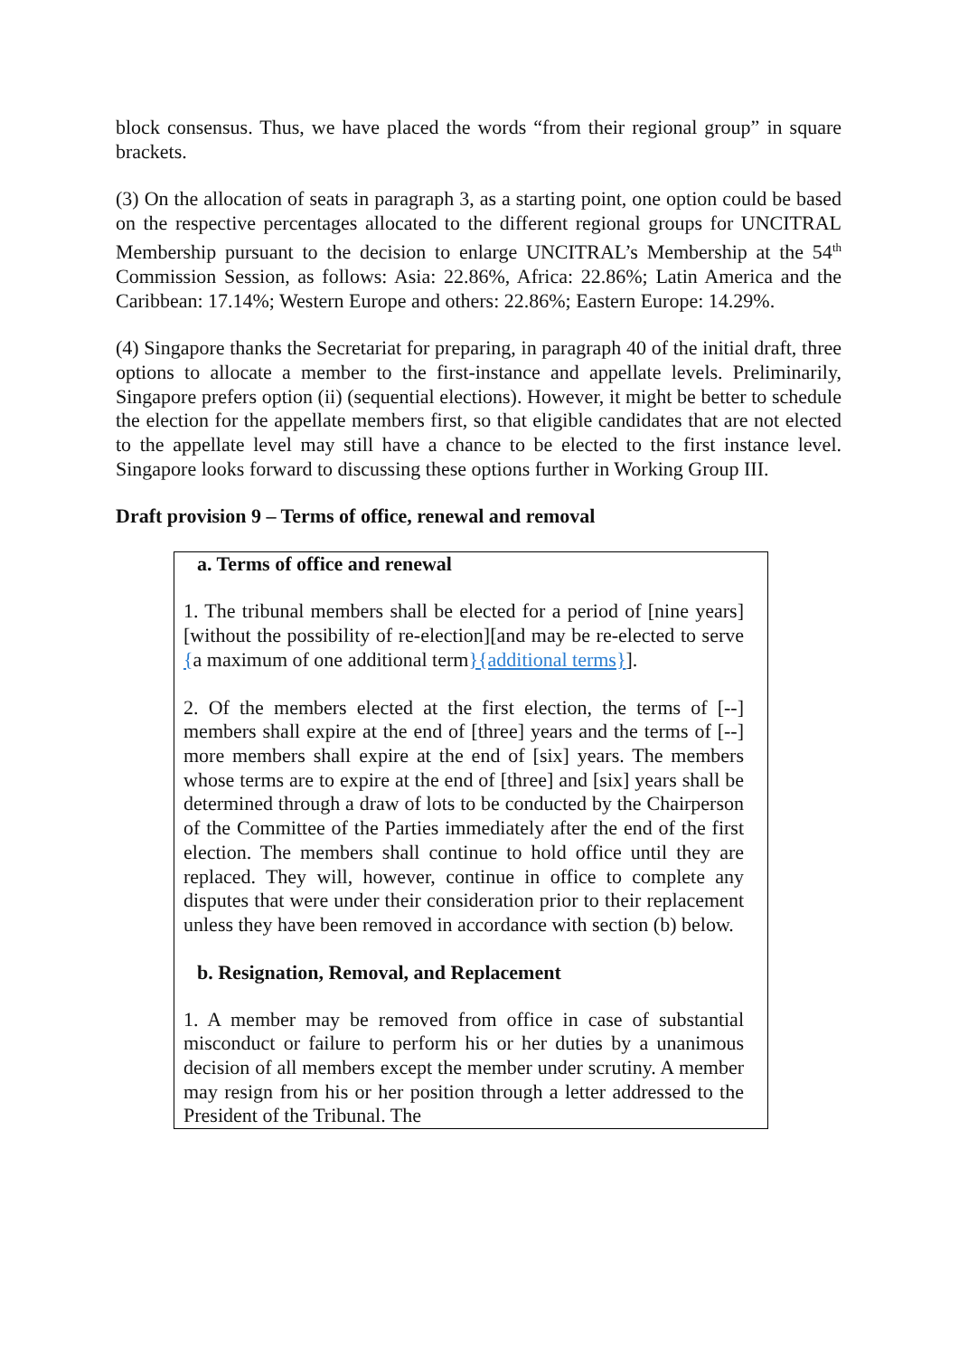block consensus. Thus, we have placed the words “from their regional group” in square brackets.
(3) On the allocation of seats in paragraph 3, as a starting point, one option could be based on the respective percentages allocated to the different regional groups for UNCITRAL Membership pursuant to the decision to enlarge UNCITRAL’s Membership at the 54<sup>th</sup> Commission Session, as follows: Asia: 22.86%, Africa: 22.86%; Latin America and the Caribbean: 17.14%; Western Europe and others: 22.86%; Eastern Europe: 14.29%.
(4) Singapore thanks the Secretariat for preparing, in paragraph 40 of the initial draft, three options to allocate a member to the first-instance and appellate levels. Preliminarily, Singapore prefers option (ii) (sequential elections). However, it might be better to schedule the election for the appellate members first, so that eligible candidates that are not elected to the appellate level may still have a chance to be elected to the first instance level. Singapore looks forward to discussing these options further in Working Group III.
Draft provision 9 – Terms of office, renewal and removal
a. Terms of office and renewal
1. The tribunal members shall be elected for a period of [nine years] [without the possibility of re-election][and may be re-elected to serve {a maximum of one additional term}{additional terms}].
2. Of the members elected at the first election, the terms of [--] members shall expire at the end of [three] years and the terms of [--] more members shall expire at the end of [six] years. The members whose terms are to expire at the end of [three] and [six] years shall be determined through a draw of lots to be conducted by the Chairperson of the Committee of the Parties immediately after the end of the first election. The members shall continue to hold office until they are replaced. They will, however, continue in office to complete any disputes that were under their consideration prior to their replacement unless they have been removed in accordance with section (b) below.
b. Resignation, Removal, and Replacement
1. A member may be removed from office in case of substantial misconduct or failure to perform his or her duties by a unanimous decision of all members except the member under scrutiny. A member may resign from his or her position through a letter addressed to the President of the Tribunal. The